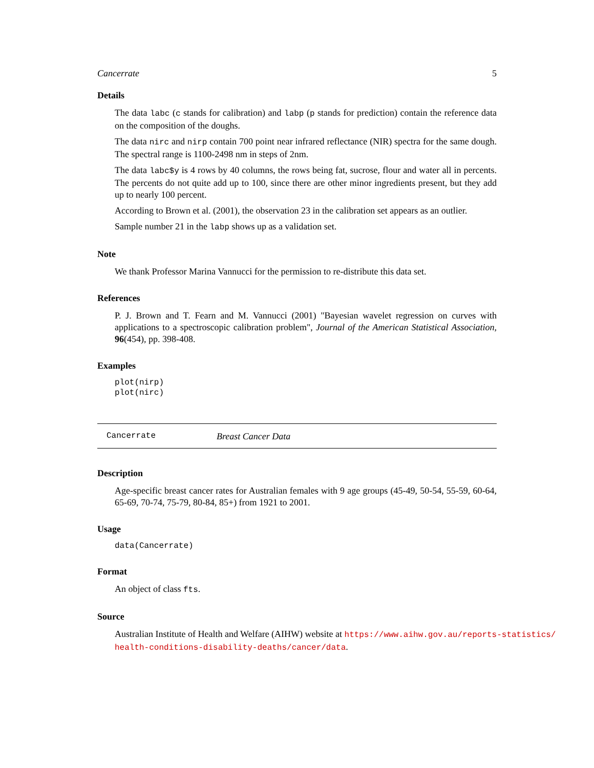Cancerrate 5
Details
The data labc (c stands for calibration) and labp (p stands for prediction) contain the reference data on the composition of the doughs.
The data nirc and nirp contain 700 point near infrared reflectance (NIR) spectra for the same dough. The spectral range is 1100-2498 nm in steps of 2nm.
The data labc$y is 4 rows by 40 columns, the rows being fat, sucrose, flour and water all in percents. The percents do not quite add up to 100, since there are other minor ingredients present, but they add up to nearly 100 percent.
According to Brown et al. (2001), the observation 23 in the calibration set appears as an outlier.
Sample number 21 in the labp shows up as a validation set.
Note
We thank Professor Marina Vannucci for the permission to re-distribute this data set.
References
P. J. Brown and T. Fearn and M. Vannucci (2001) "Bayesian wavelet regression on curves with applications to a spectroscopic calibration problem", Journal of the American Statistical Association, 96(454), pp. 398-408.
Examples
plot(nirp)
plot(nirc)
Cancerrate Breast Cancer Data
Description
Age-specific breast cancer rates for Australian females with 9 age groups (45-49, 50-54, 55-59, 60-64, 65-69, 70-74, 75-79, 80-84, 85+) from 1921 to 2001.
Usage
data(Cancerrate)
Format
An object of class fts.
Source
Australian Institute of Health and Welfare (AIHW) website at https://www.aihw.gov.au/reports-statistics/
health-conditions-disability-deaths/cancer/data.